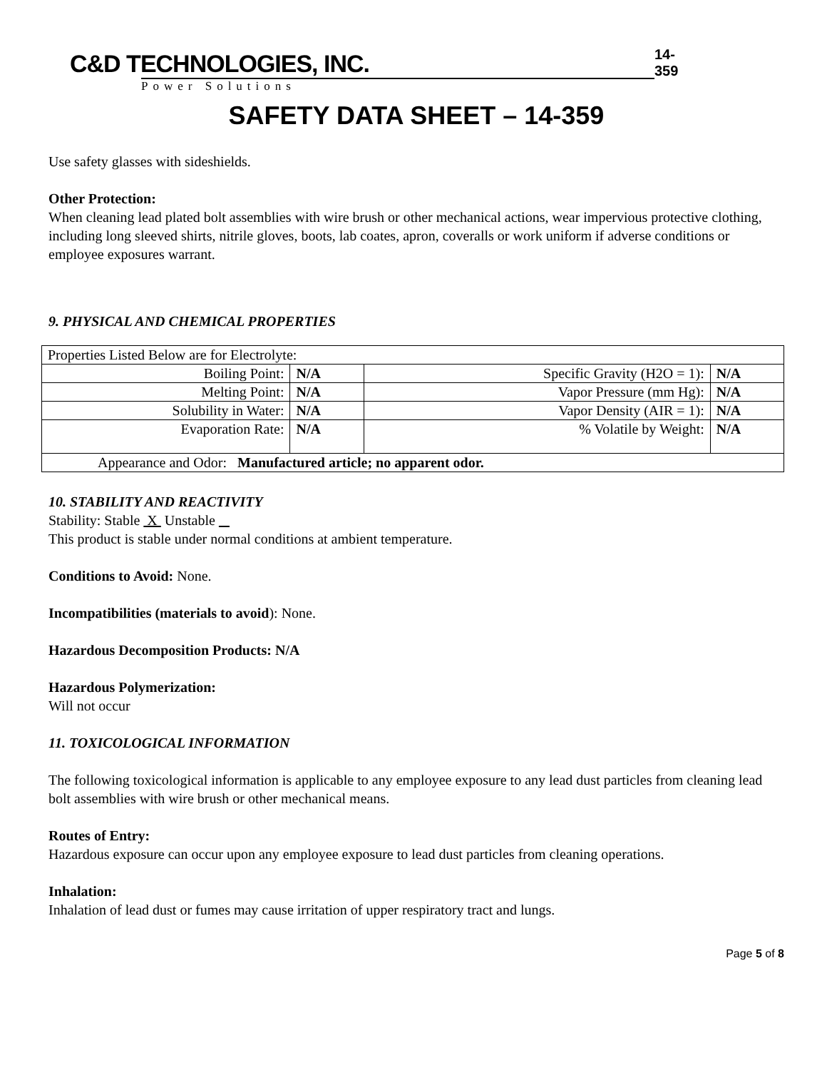C&D TECHNOLOGIES, INC.
Power Solutions
14-359
SAFETY DATA SHEET – 14-359
Use safety glasses with sideshields.
Other Protection:
When cleaning lead plated bolt assemblies with wire brush or other mechanical actions, wear impervious protective clothing, including long sleeved shirts, nitrile gloves, boots, lab coates, apron, coveralls or work uniform if adverse conditions or employee exposures warrant.
9. PHYSICAL AND CHEMICAL PROPERTIES
| Properties Listed Below are for Electrolyte: | | | |
| Boiling Point: | N/A | Specific Gravity (H2O = 1): | N/A |
| Melting Point: | N/A | Vapor Pressure (mm Hg): | N/A |
| Solubility in Water: | N/A | Vapor Density (AIR = 1): | N/A |
| Evaporation Rate: | N/A | % Volatile by Weight: | N/A |
| Appearance and Odor: Manufactured article; no apparent odor. | | | |
10. STABILITY AND REACTIVITY
Stability: Stable X Unstable
This product is stable under normal conditions at ambient temperature.
Conditions to Avoid: None.
Incompatibilities (materials to avoid): None.
Hazardous Decomposition Products: N/A
Hazardous Polymerization:
Will not occur
11. TOXICOLOGICAL INFORMATION
The following toxicological information is applicable to any employee exposure to any lead dust particles from cleaning lead bolt assemblies with wire brush or other mechanical means.
Routes of Entry:
Hazardous exposure can occur upon any employee exposure to lead dust particles from cleaning operations.
Inhalation:
Inhalation of lead dust or fumes may cause irritation of upper respiratory tract and lungs.
Page 5 of 8